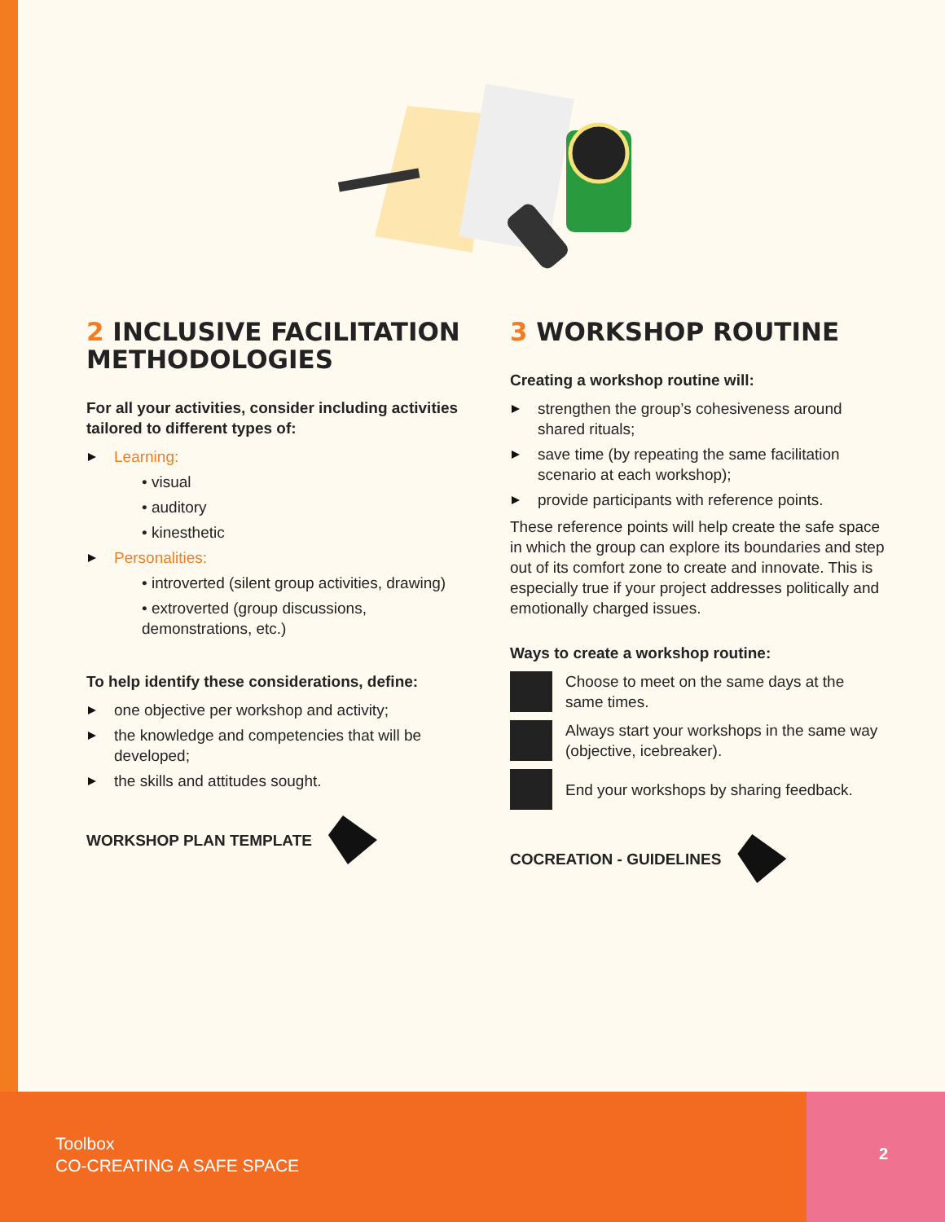2 INCLUSIVE FACILITATION METHODOLOGIES
For all your activities, consider including activities tailored to different types of:
Learning:
• visual
• auditory
• kinesthetic
Personalities:
• introverted (silent group activities, drawing)
• extroverted (group discussions, demonstrations, etc.)
To help identify these considerations, define:
one objective per workshop and activity;
the knowledge and competencies that will be developed;
the skills and attitudes sought.
WORKSHOP PLAN TEMPLATE
3 WORKSHOP ROUTINE
Creating a workshop routine will:
strengthen the group’s cohesiveness around shared rituals;
save time (by repeating the same facilitation scenario at each workshop);
provide participants with reference points.
These reference points will help create the safe space in which the group can explore its boundaries and step out of its comfort zone to create and innovate. This is especially true if your project addresses politically and emotionally charged issues.
Ways to create a workshop routine:
Choose to meet on the same days at the same times.
Always start your workshops in the same way (objective, icebreaker).
End your workshops by sharing feedback.
COCREATION - GUIDELINES
Toolbox
CO-CREATING A SAFE SPACE
2